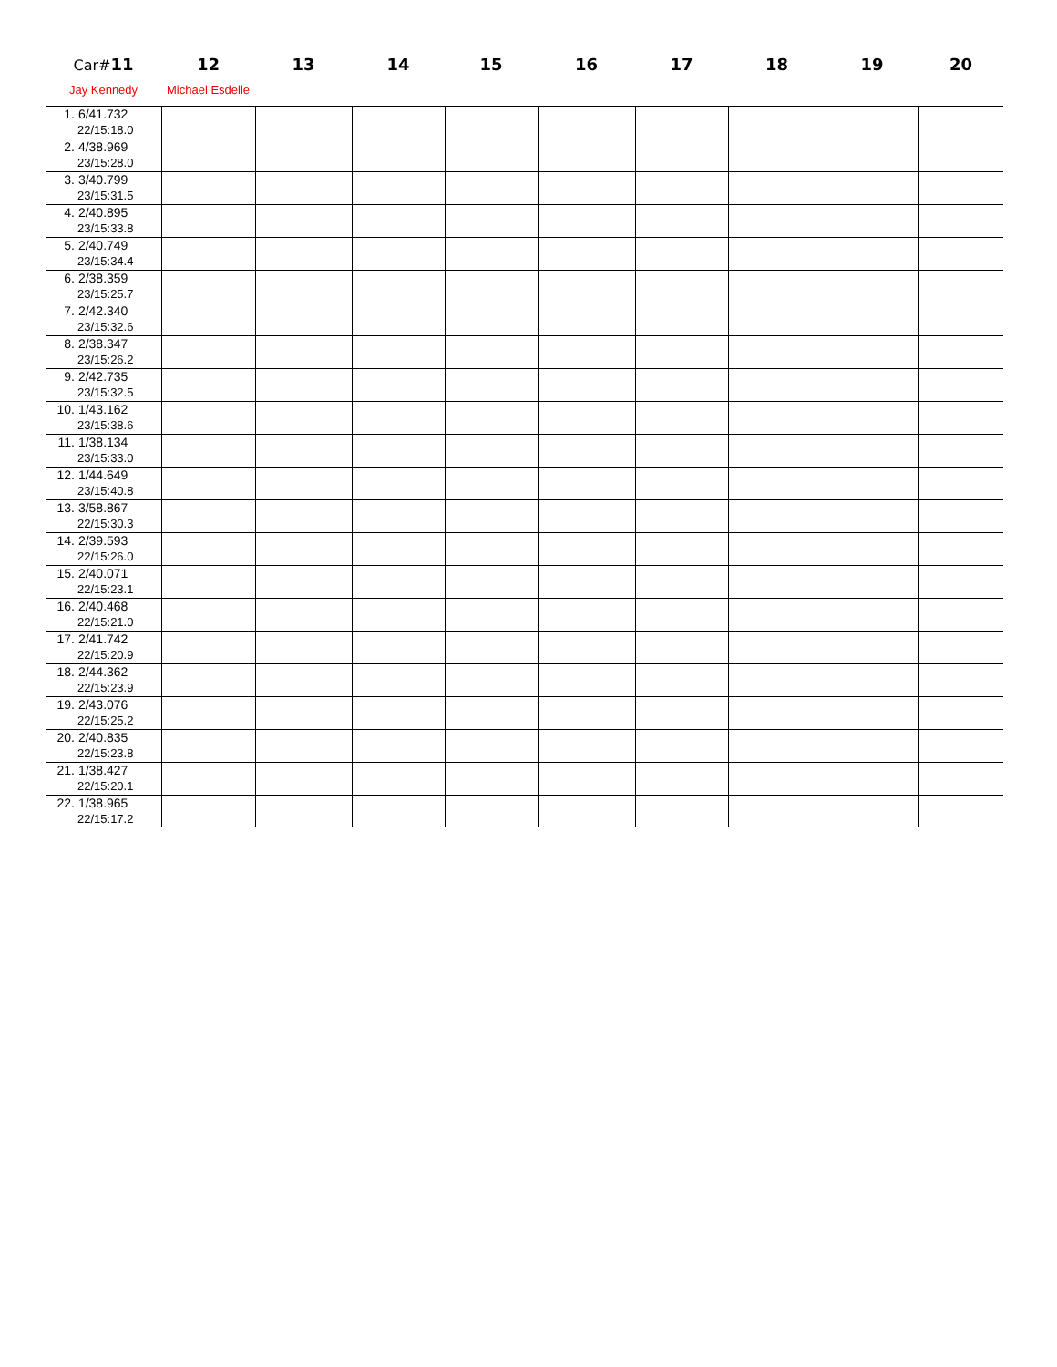| Car# 11 | 12 | 13 | 14 | 15 | 16 | 17 | 18 | 19 | 20 |
| --- | --- | --- | --- | --- | --- | --- | --- | --- | --- |
| Jay Kennedy | Michael Esdelle | | | | | | | | |
| 1. 6/41.732 22/15:18.0 | | | | | | | | | |
| 2. 4/38.969 23/15:28.0 | | | | | | | | | |
| 3. 3/40.799 23/15:31.5 | | | | | | | | | |
| 4. 2/40.895 23/15:33.8 | | | | | | | | | |
| 5. 2/40.749 23/15:34.4 | | | | | | | | | |
| 6. 2/38.359 23/15:25.7 | | | | | | | | | |
| 7. 2/42.340 23/15:32.6 | | | | | | | | | |
| 8. 2/38.347 23/15:26.2 | | | | | | | | | |
| 9. 2/42.735 23/15:32.5 | | | | | | | | | |
| 10. 1/43.162 23/15:38.6 | | | | | | | | | |
| 11. 1/38.134 23/15:33.0 | | | | | | | | | |
| 12. 1/44.649 23/15:40.8 | | | | | | | | | |
| 13. 3/58.867 22/15:30.3 | | | | | | | | | |
| 14. 2/39.593 22/15:26.0 | | | | | | | | | |
| 15. 2/40.071 22/15:23.1 | | | | | | | | | |
| 16. 2/40.468 22/15:21.0 | | | | | | | | | |
| 17. 2/41.742 22/15:20.9 | | | | | | | | | |
| 18. 2/44.362 22/15:23.9 | | | | | | | | | |
| 19. 2/43.076 22/15:25.2 | | | | | | | | | |
| 20. 2/40.835 22/15:23.8 | | | | | | | | | |
| 21. 1/38.427 22/15:20.1 | | | | | | | | | |
| 22. 1/38.965 22/15:17.2 | | | | | | | | | |